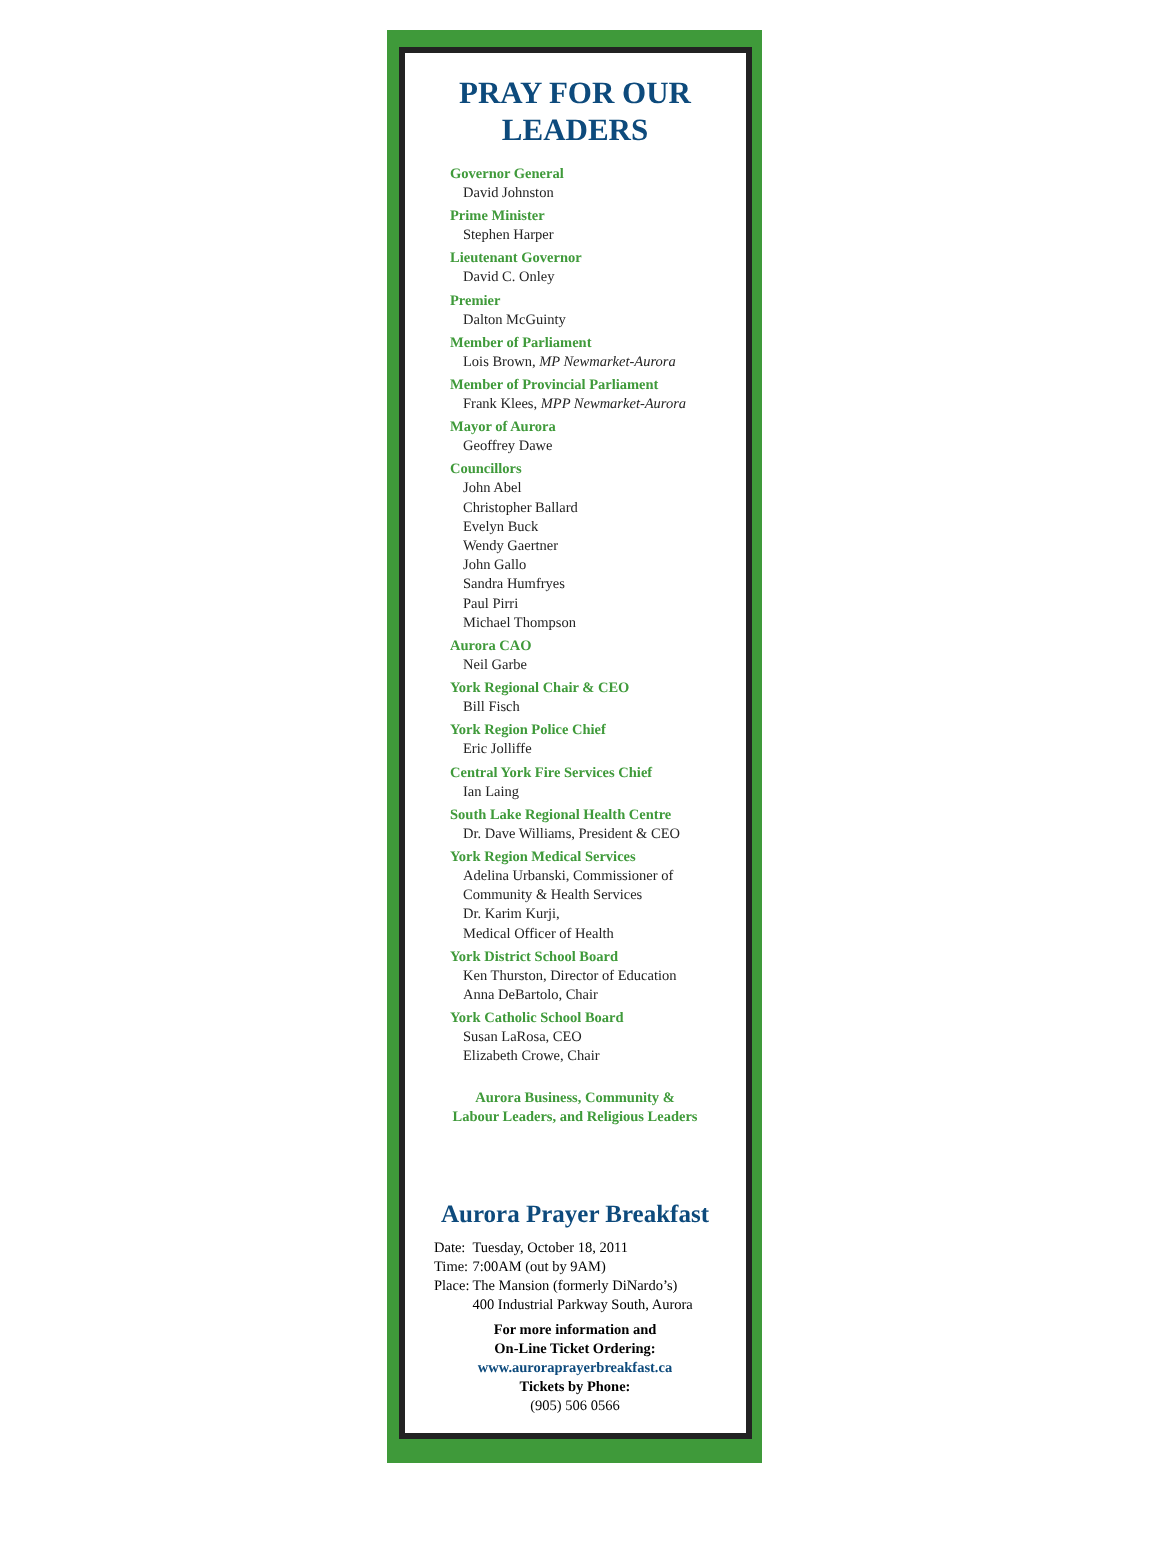PRAY FOR OUR
LEADERS
Governor General
David Johnston
Prime Minister
Stephen Harper
Lieutenant Governor
David C. Onley
Premier
Dalton McGuinty
Member of Parliament
Lois Brown, MP Newmarket-Aurora
Member of Provincial Parliament
Frank Klees, MPP Newmarket-Aurora
Mayor of Aurora
Geoffrey Dawe
Councillors
John Abel
Christopher Ballard
Evelyn Buck
Wendy Gaertner
John Gallo
Sandra Humfryes
Paul Pirri
Michael Thompson
Aurora CAO
Neil Garbe
York Regional Chair & CEO
Bill Fisch
York Region Police Chief
Eric Jolliffe
Central York Fire Services Chief
Ian Laing
South Lake Regional Health Centre
Dr. Dave Williams, President & CEO
York Region Medical Services
Adelina Urbanski, Commissioner of
Community & Health Services
Dr. Karim Kurji,
Medical Officer of Health
York District School Board
Ken Thurston, Director of Education
Anna DeBartolo, Chair
York Catholic School Board
Susan LaRosa, CEO
Elizabeth Crowe, Chair
Aurora Business, Community &
Labour Leaders, and Religious Leaders
Aurora Prayer Breakfast
| Date: | Tuesday, October 18, 2011 |
| Time: | 7:00AM (out by 9AM) |
| Place: | The Mansion (formerly DiNardo’s) 400 Industrial Parkway South, Aurora |
For more information and
On-Line Ticket Ordering:
www.auroraprayerbreakfast.ca
Tickets by Phone:
(905) 506 0566